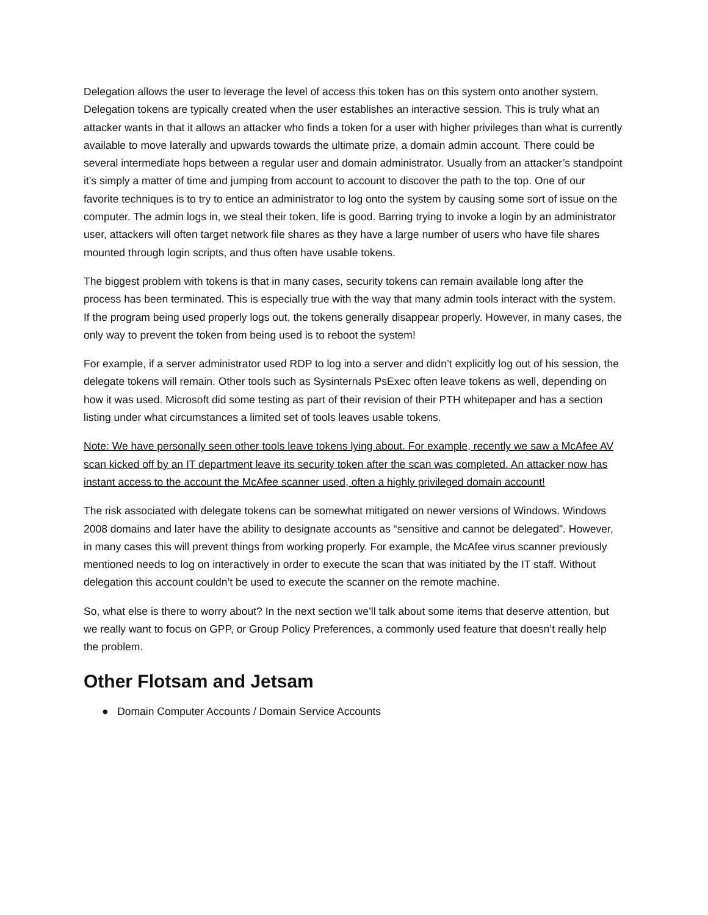Delegation allows the user to leverage the level of access this token has on this system onto another system. Delegation tokens are typically created when the user establishes an interactive session. This is truly what an attacker wants in that it allows an attacker who finds a token for a user with higher privileges than what is currently available to move laterally and upwards towards the ultimate prize, a domain admin account. There could be several intermediate hops between a regular user and domain administrator. Usually from an attacker’s standpoint it’s simply a matter of time and jumping from account to account to discover the path to the top. One of our favorite techniques is to try to entice an administrator to log onto the system by causing some sort of issue on the computer. The admin logs in, we steal their token, life is good. Barring trying to invoke a login by an administrator user, attackers will often target network file shares as they have a large number of users who have file shares mounted through login scripts, and thus often have usable tokens.
The biggest problem with tokens is that in many cases, security tokens can remain available long after the process has been terminated. This is especially true with the way that many admin tools interact with the system. If the program being used properly logs out, the tokens generally disappear properly. However, in many cases, the only way to prevent the token from being used is to reboot the system!
For example, if a server administrator used RDP to log into a server and didn’t explicitly log out of his session, the delegate tokens will remain. Other tools such as Sysinternals PsExec often leave tokens as well, depending on how it was used. Microsoft did some testing as part of their revision of their PTH whitepaper and has a section listing under what circumstances a limited set of tools leaves usable tokens.
Note: We have personally seen other tools leave tokens lying about. For example, recently we saw a McAfee AV scan kicked off by an IT department leave its security token after the scan was completed. An attacker now has instant access to the account the McAfee scanner used, often a highly privileged domain account!
The risk associated with delegate tokens can be somewhat mitigated on newer versions of Windows. Windows 2008 domains and later have the ability to designate accounts as “sensitive and cannot be delegated”. However, in many cases this will prevent things from working properly. For example, the McAfee virus scanner previously mentioned needs to log on interactively in order to execute the scan that was initiated by the IT staff. Without delegation this account couldn’t be used to execute the scanner on the remote machine.
So, what else is there to worry about? In the next section we’ll talk about some items that deserve attention, but we really want to focus on GPP, or Group Policy Preferences, a commonly used feature that doesn’t really help the problem.
Other Flotsam and Jetsam
● Domain Computer Accounts / Domain Service Accounts